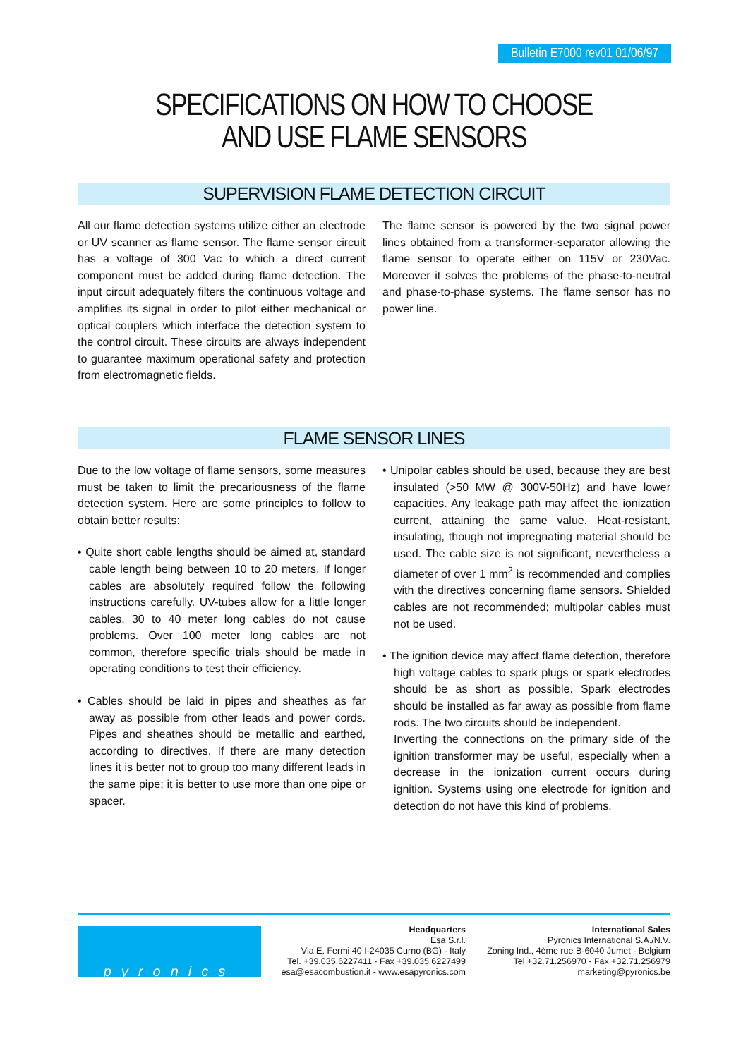Bulletin E7000 rev01 01/06/97
SPECIFICATIONS ON HOW TO CHOOSE
AND USE FLAME SENSORS
SUPERVISION FLAME DETECTION CIRCUIT
All our flame detection systems utilize either an electrode or UV scanner as flame sensor. The flame sensor circuit has a voltage of 300 Vac to which a direct current component must be added during flame detection. The input circuit adequately filters the continuous voltage and amplifies its signal in order to pilot either mechanical or optical couplers which interface the detection system to the control circuit. These circuits are always independent to guarantee maximum operational safety and protection from electromagnetic fields.
The flame sensor is powered by the two signal power lines obtained from a transformer-separator allowing the flame sensor to operate either on 115V or 230Vac. Moreover it solves the problems of the phase-to-neutral and phase-to-phase systems. The flame sensor has no power line.
FLAME SENSOR LINES
Due to the low voltage of flame sensors, some measures must be taken to limit the precariousness of the flame detection system. Here are some principles to follow to obtain better results:
• Quite short cable lengths should be aimed at, standard cable length being between 10 to 20 meters. If longer cables are absolutely required follow the following instructions carefully. UV-tubes allow for a little longer cables. 30 to 40 meter long cables do not cause problems. Over 100 meter long cables are not common, therefore specific trials should be made in operating conditions to test their efficiency.
• Cables should be laid in pipes and sheathes as far away as possible from other leads and power cords. Pipes and sheathes should be metallic and earthed, according to directives. If there are many detection lines it is better not to group too many different leads in the same pipe; it is better to use more than one pipe or spacer.
• Unipolar cables should be used, because they are best insulated (>50 MW @ 300V-50Hz) and have lower capacities. Any leakage path may affect the ionization current, attaining the same value. Heat-resistant, insulating, though not impregnating material should be used. The cable size is not significant, nevertheless a diameter of over 1 mm<sup>2</sup> is recommended and complies with the directives concerning flame sensors. Shielded cables are not recommended; multipolar cables must not be used.
• The ignition device may affect flame detection, therefore high voltage cables to spark plugs or spark electrodes should be as short as possible. Spark electrodes should be installed as far away as possible from flame rods. The two circuits should be independent.
Inverting the connections on the primary side of the ignition transformer may be useful, especially when a decrease in the ionization current occurs during ignition. Systems using one electrode for ignition and detection do not have this kind of problems.
pyronics
Headquarters
Esa S.r.l.
Via E. Fermi 40 I-24035 Curno (BG) - Italy
Tel. +39.035.6227411 - Fax +39.035.6227499
esa@esacombustion.it - www.esapyronics.com
International Sales
Pyronics International S.A./N.V.
Zoning Ind., 4ème rue B-6040 Jumet - Belgium
Tel +32.71.256970 - Fax +32.71.256979
marketing@pyronics.be